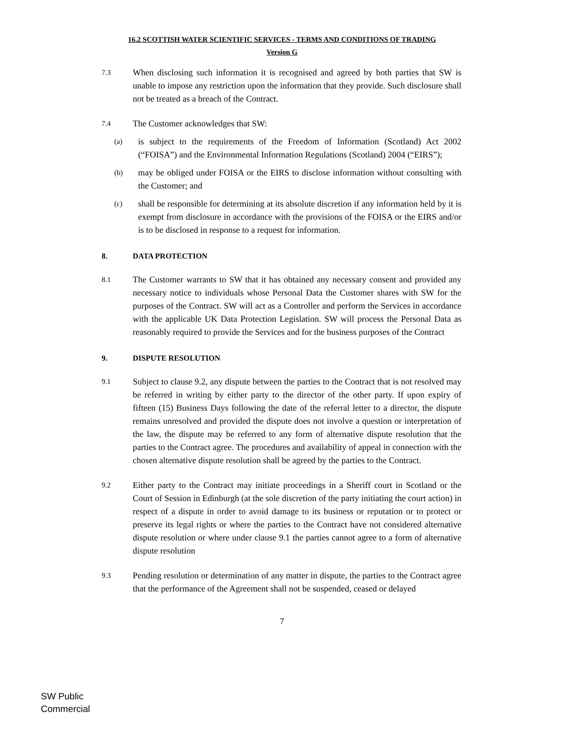16.2 SCOTTISH WATER SCIENTIFIC SERVICES - TERMS AND CONDITIONS OF TRADING
Version G
7.3
When disclosing such information it is recognised and agreed by both parties that SW is unable to impose any restriction upon the information that they provide. Such disclosure shall not be treated as a breach of the Contract.
7.4
The Customer acknowledges that SW:
(a)
is subject to the requirements of the Freedom of Information (Scotland) Act 2002 (“FOISA”) and the Environmental Information Regulations (Scotland) 2004 (“EIRS”);
(b)
may be obliged under FOISA or the EIRS to disclose information without consulting with the Customer; and
(c)
shall be responsible for determining at its absolute discretion if any information held by it is exempt from disclosure in accordance with the provisions of the FOISA or the EIRS and/or is to be disclosed in response to a request for information.
8. DATA PROTECTION
8.1
The Customer warrants to SW that it has obtained any necessary consent and provided any necessary notice to individuals whose Personal Data the Customer shares with SW for the purposes of the Contract. SW will act as a Controller and perform the Services in accordance with the applicable UK Data Protection Legislation. SW will process the Personal Data as reasonably required to provide the Services and for the business purposes of the Contract
9. DISPUTE RESOLUTION
9.1
Subject to clause 9.2, any dispute between the parties to the Contract that is not resolved may be referred in writing by either party to the director of the other party. If upon expiry of fifteen (15) Business Days following the date of the referral letter to a director, the dispute remains unresolved and provided the dispute does not involve a question or interpretation of the law, the dispute may be referred to any form of alternative dispute resolution that the parties to the Contract agree. The procedures and availability of appeal in connection with the chosen alternative dispute resolution shall be agreed by the parties to the Contract.
9.2
Either party to the Contract may initiate proceedings in a Sheriff court in Scotland or the Court of Session in Edinburgh (at the sole discretion of the party initiating the court action) in respect of a dispute in order to avoid damage to its business or reputation or to protect or preserve its legal rights or where the parties to the Contract have not considered alternative dispute resolution or where under clause 9.1 the parties cannot agree to a form of alternative dispute resolution
9.3
Pending resolution or determination of any matter in dispute, the parties to the Contract agree that the performance of the Agreement shall not be suspended, ceased or delayed
7
SW Public
Commercial